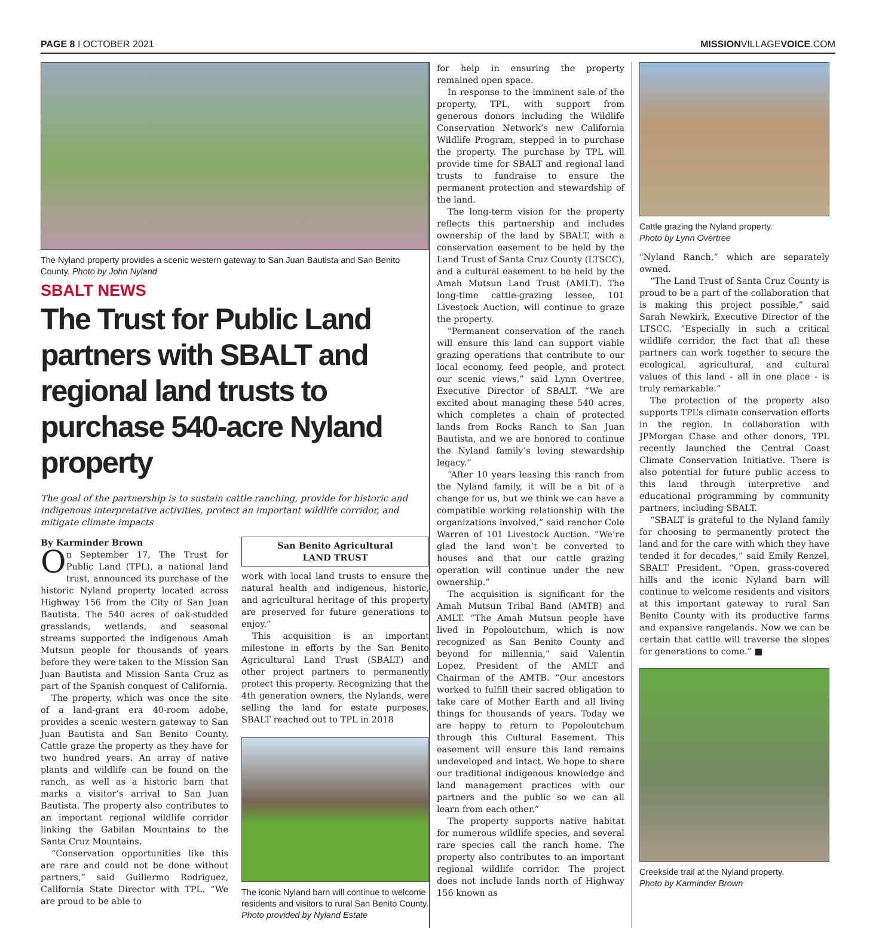PAGE 8 I OCTOBER 2021 MISSIONVILLAGEVOICE.COM
The Nyland property provides a scenic western gateway to San Juan Bautista and San Benito County. Photo by John Nyland
SBALT NEWS
The Trust for Public Land partners with SBALT and regional land trusts to purchase 540-acre Nyland property
The goal of the partnership is to sustain cattle ranching, provide for historic and indigenous interpretative activities, protect an important wildlife corridor, and mitigate climate impacts
By Karminder Brown
On September 17, The Trust for Public Land (TPL), a national land trust, announced its purchase of the historic Nyland property located across Highway 156 from the City of San Juan Bautista. The 540 acres of oak-studded grasslands, wetlands, and seasonal streams supported the indigenous Amah Mutsun people for thousands of years before they were taken to the Mission San Juan Bautista and Mission Santa Cruz as part of the Spanish conquest of California.
The property, which was once the site of a land-grant era 40-room adobe, provides a scenic western gateway to San Juan Bautista and San Benito County. Cattle graze the property as they have for two hundred years. An array of native plants and wildlife can be found on the ranch, as well as a historic barn that marks a visitor’s arrival to San Juan Bautista. The property also contributes to an important regional wildlife corridor linking the Gabilan Mountains to the Santa Cruz Mountains.
“Conservation opportunities like this are rare and could not be done without partners,” said Guillermo Rodriguez, California State Director with TPL. “We are proud to be able to
San Benito Agricultural
LAND TRUST
work with local land trusts to ensure the natural health and indigenous, historic, and agricultural heritage of this property are preserved for future generations to enjoy.”
This acquisition is an important milestone in efforts by the San Benito Agricultural Land Trust (SBALT) and other project partners to permanently protect this property. Recognizing that the 4th generation owners, the Nylands, were selling the land for estate purposes, SBALT reached out to TPL in 2018
The iconic Nyland barn will continue to welcome residents and visitors to rural San Benito County. Photo provided by Nyland Estate
for help in ensuring the property remained open space.
In response to the imminent sale of the property, TPL, with support from generous donors including the Wildlife Conservation Network’s new California Wildlife Program, stepped in to purchase the property. The purchase by TPL will provide time for SBALT and regional land trusts to fundraise to ensure the permanent protection and stewardship of the land.
The long-term vision for the property reflects this partnership and includes ownership of the land by SBALT, with a conservation easement to be held by the Land Trust of Santa Cruz County (LTSCC), and a cultural easement to be held by the Amah Mutsun Land Trust (AMLT). The long-time cattle-grazing lessee, 101 Livestock Auction, will continue to graze the property.
"Permanent conservation of the ranch will ensure this land can support viable grazing operations that contribute to our local economy, feed people, and protect our scenic views,” said Lynn Overtree, Executive Director of SBALT. “We are excited about managing these 540 acres, which completes a chain of protected lands from Rocks Ranch to San Juan Bautista, and we are honored to continue the Nyland family’s loving stewardship legacy.”
“After 10 years leasing this ranch from the Nyland family, it will be a bit of a change for us, but we think we can have a compatible working relationship with the organizations involved,” said rancher Cole Warren of 101 Livestock Auction. “We’re glad the land won’t be converted to houses and that our cattle grazing operation will continue under the new ownership.”
The acquisition is significant for the Amah Mutsun Tribal Band (AMTB) and AMLT. “The Amah Mutsun people have lived in Popoloutchum, which is now recognized as San Benito County and beyond for millennia,” said Valentin Lopez, President of the AMLT and Chairman of the AMTB. “Our ancestors worked to fulfill their sacred obligation to take care of Mother Earth and all living things for thousands of years. Today we are happy to return to Popoloutchum through this Cultural Easement. This easement will ensure this land remains undeveloped and intact. We hope to share our traditional indigenous knowledge and land management practices with our partners and the public so we can all learn from each other.”
The property supports native habitat for numerous wildlife species, and several rare species call the ranch home. The property also contributes to an important regional wildlife corridor. The project does not include lands north of Highway 156 known as
Cattle grazing the Nyland property.
Photo by Lynn Overtree
"Nyland Ranch,” which are separately owned.
“The Land Trust of Santa Cruz County is proud to be a part of the collaboration that is making this project possible,” said Sarah Newkirk, Executive Director of the LTSCC. “Especially in such a critical wildlife corridor, the fact that all these partners can work together to secure the ecological, agricultural, and cultural values of this land - all in one place - is truly remarkable.”
The protection of the property also supports TPL’s climate conservation efforts in the region. In collaboration with JPMorgan Chase and other donors, TPL recently launched the Central Coast Climate Conservation Initiative. There is also potential for future public access to this land through interpretive and educational programming by community partners, including SBALT.
“SBALT is grateful to the Nyland family for choosing to permanently protect the land and for the care with which they have tended it for decades,” said Emily Renzel, SBALT President. “Open, grass-covered hills and the iconic Nyland barn will continue to welcome residents and visitors at this important gateway to rural San Benito County with its productive farms and expansive rangelands. Now we can be certain that cattle will traverse the slopes for generations to come.” ■
Creekside trail at the Nyland property.
Photo by Karminder Brown